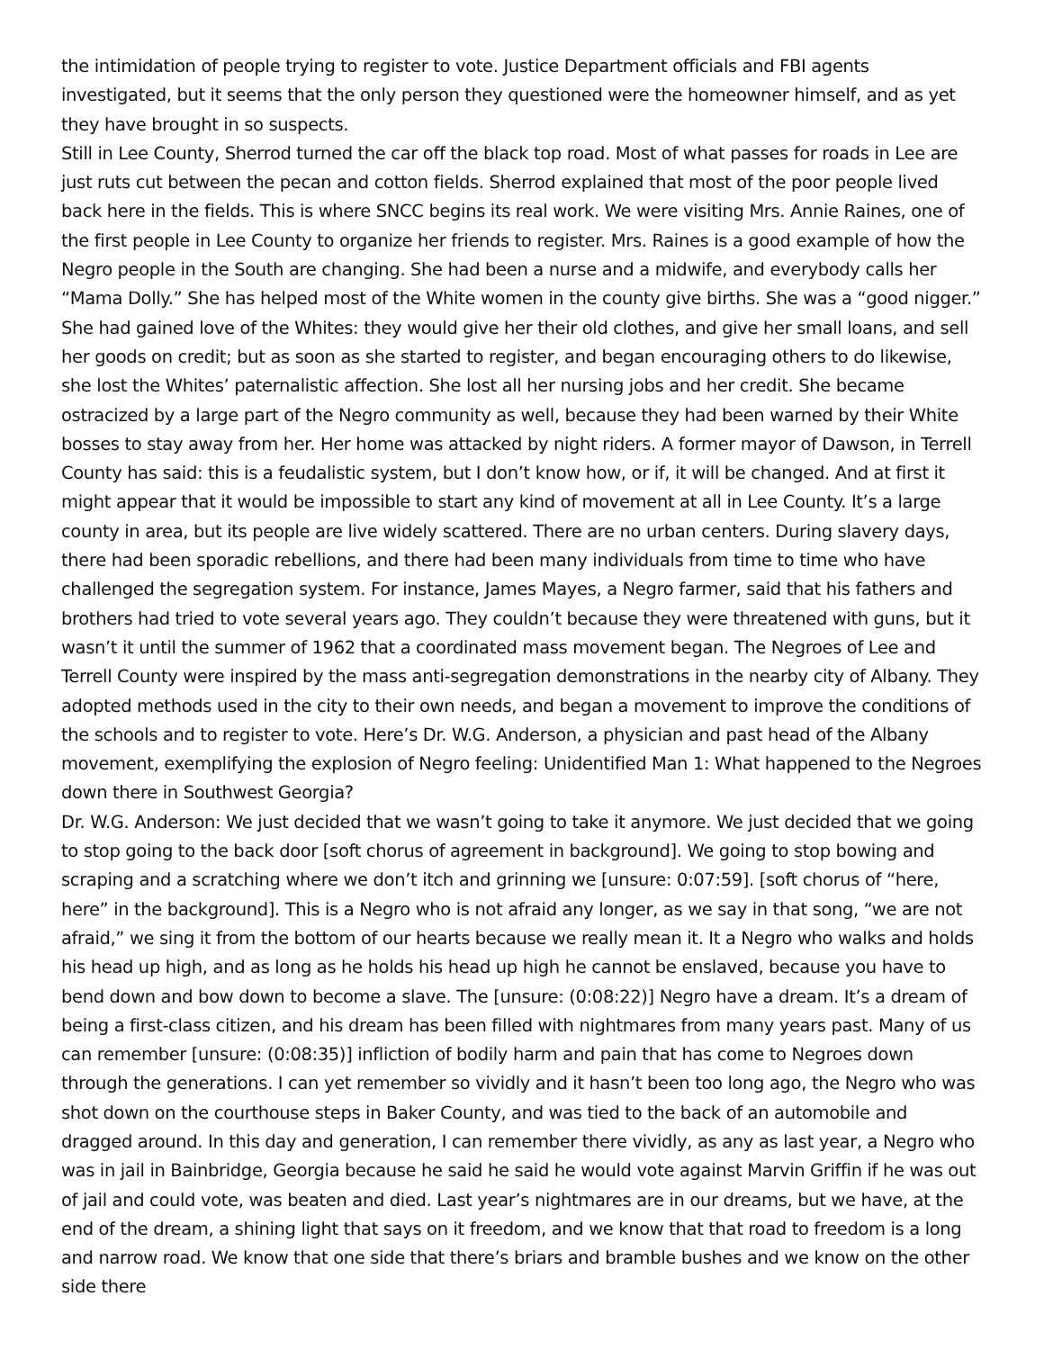the intimidation of people trying to register to vote. Justice Department officials and FBI agents investigated, but it seems that the only person they questioned were the homeowner himself, and as yet they have brought in so suspects.
Still in Lee County, Sherrod turned the car off the black top road. Most of what passes for roads in Lee are just ruts cut between the pecan and cotton fields. Sherrod explained that most of the poor people lived back here in the fields. This is where SNCC begins its real work. We were visiting Mrs. Annie Raines, one of the first people in Lee County to organize her friends to register. Mrs. Raines is a good example of how the Negro people in the South are changing. She had been a nurse and a midwife, and everybody calls her “Mama Dolly.” She has helped most of the White women in the county give births. She was a “good nigger.” She had gained love of the Whites: they would give her their old clothes, and give her small loans, and sell her goods on credit; but as soon as she started to register, and began encouraging others to do likewise, she lost the Whites’ paternalistic affection. She lost all her nursing jobs and her credit. She became ostracized by a large part of the Negro community as well, because they had been warned by their White bosses to stay away from her. Her home was attacked by night riders. A former mayor of Dawson, in Terrell County has said: this is a feudalistic system, but I don’t know how, or if, it will be changed. And at first it might appear that it would be impossible to start any kind of movement at all in Lee County. It’s a large county in area, but its people are live widely scattered. There are no urban centers. During slavery days, there had been sporadic rebellions, and there had been many individuals from time to time who have challenged the segregation system. For instance, James Mayes, a Negro farmer, said that his fathers and brothers had tried to vote several years ago. They couldn’t because they were threatened with guns, but it wasn’t it until the summer of 1962 that a coordinated mass movement began. The Negroes of Lee and Terrell County were inspired by the mass anti-segregation demonstrations in the nearby city of Albany. They adopted methods used in the city to their own needs, and began a movement to improve the conditions of the schools and to register to vote. Here’s Dr. W.G. Anderson, a physician and past head of the Albany movement, exemplifying the explosion of Negro feeling: Unidentified Man 1: What happened to the Negroes down there in Southwest Georgia?
Dr. W.G. Anderson: We just decided that we wasn’t going to take it anymore. We just decided that we going to stop going to the back door [soft chorus of agreement in background]. We going to stop bowing and scraping and a scratching where we don’t itch and grinning we [unsure: 0:07:59]. [soft chorus of “here, here” in the background]. This is a Negro who is not afraid any longer, as we say in that song, “we are not afraid,” we sing it from the bottom of our hearts because we really mean it. It a Negro who walks and holds his head up high, and as long as he holds his head up high he cannot be enslaved, because you have to bend down and bow down to become a slave. The [unsure: (0:08:22)] Negro have a dream. It’s a dream of being a first-class citizen, and his dream has been filled with nightmares from many years past. Many of us can remember [unsure: (0:08:35)] infliction of bodily harm and pain that has come to Negroes down through the generations. I can yet remember so vividly and it hasn’t been too long ago, the Negro who was shot down on the courthouse steps in Baker County, and was tied to the back of an automobile and dragged around. In this day and generation, I can remember there vividly, as any as last year, a Negro who was in jail in Bainbridge, Georgia because he said he said he would vote against Marvin Griffin if he was out of jail and could vote, was beaten and died. Last year’s nightmares are in our dreams, but we have, at the end of the dream, a shining light that says on it freedom, and we know that that road to freedom is a long and narrow road. We know that one side that there’s briars and bramble bushes and we know on the other side there